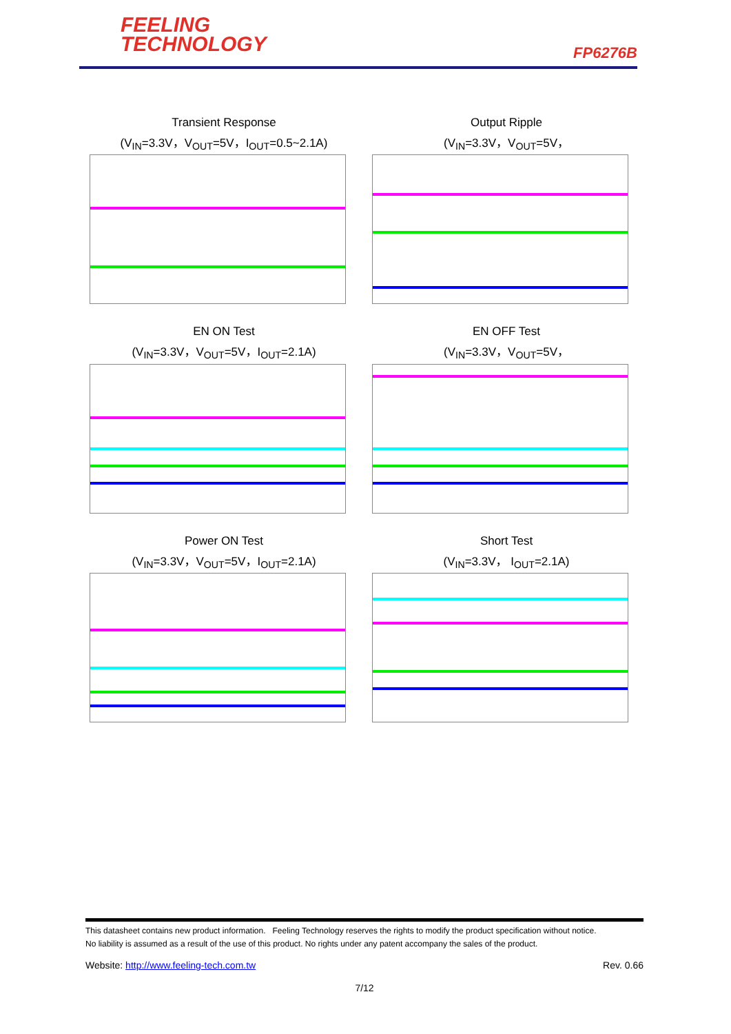FEELING
TECHNOLOGY
FP6276B
Transient Response
(V<sub>IN</sub>=3.3V，V<sub>OUT</sub>=5V，I<sub>OUT</sub>=0.5~2.1A)
Output Ripple
(V<sub>IN</sub>=3.3V，V<sub>OUT</sub>=5V，
EN ON Test
(V<sub>IN</sub>=3.3V，V<sub>OUT</sub>=5V，I<sub>OUT</sub>=2.1A)
EN OFF Test
(V<sub>IN</sub>=3.3V，V<sub>OUT</sub>=5V，
Power ON Test
(V<sub>IN</sub>=3.3V，V<sub>OUT</sub>=5V，I<sub>OUT</sub>=2.1A)
Short Test
(V<sub>IN</sub>=3.3V， I<sub>OUT</sub>=2.1A)
This datasheet contains new product information. Feeling Technology reserves the rights to modify the product specification without notice.
No liability is assumed as a result of the use of this product. No rights under any patent accompany the sales of the product.
Website: http://www.feeling-tech.com.tw Rev. 0.66
7/12